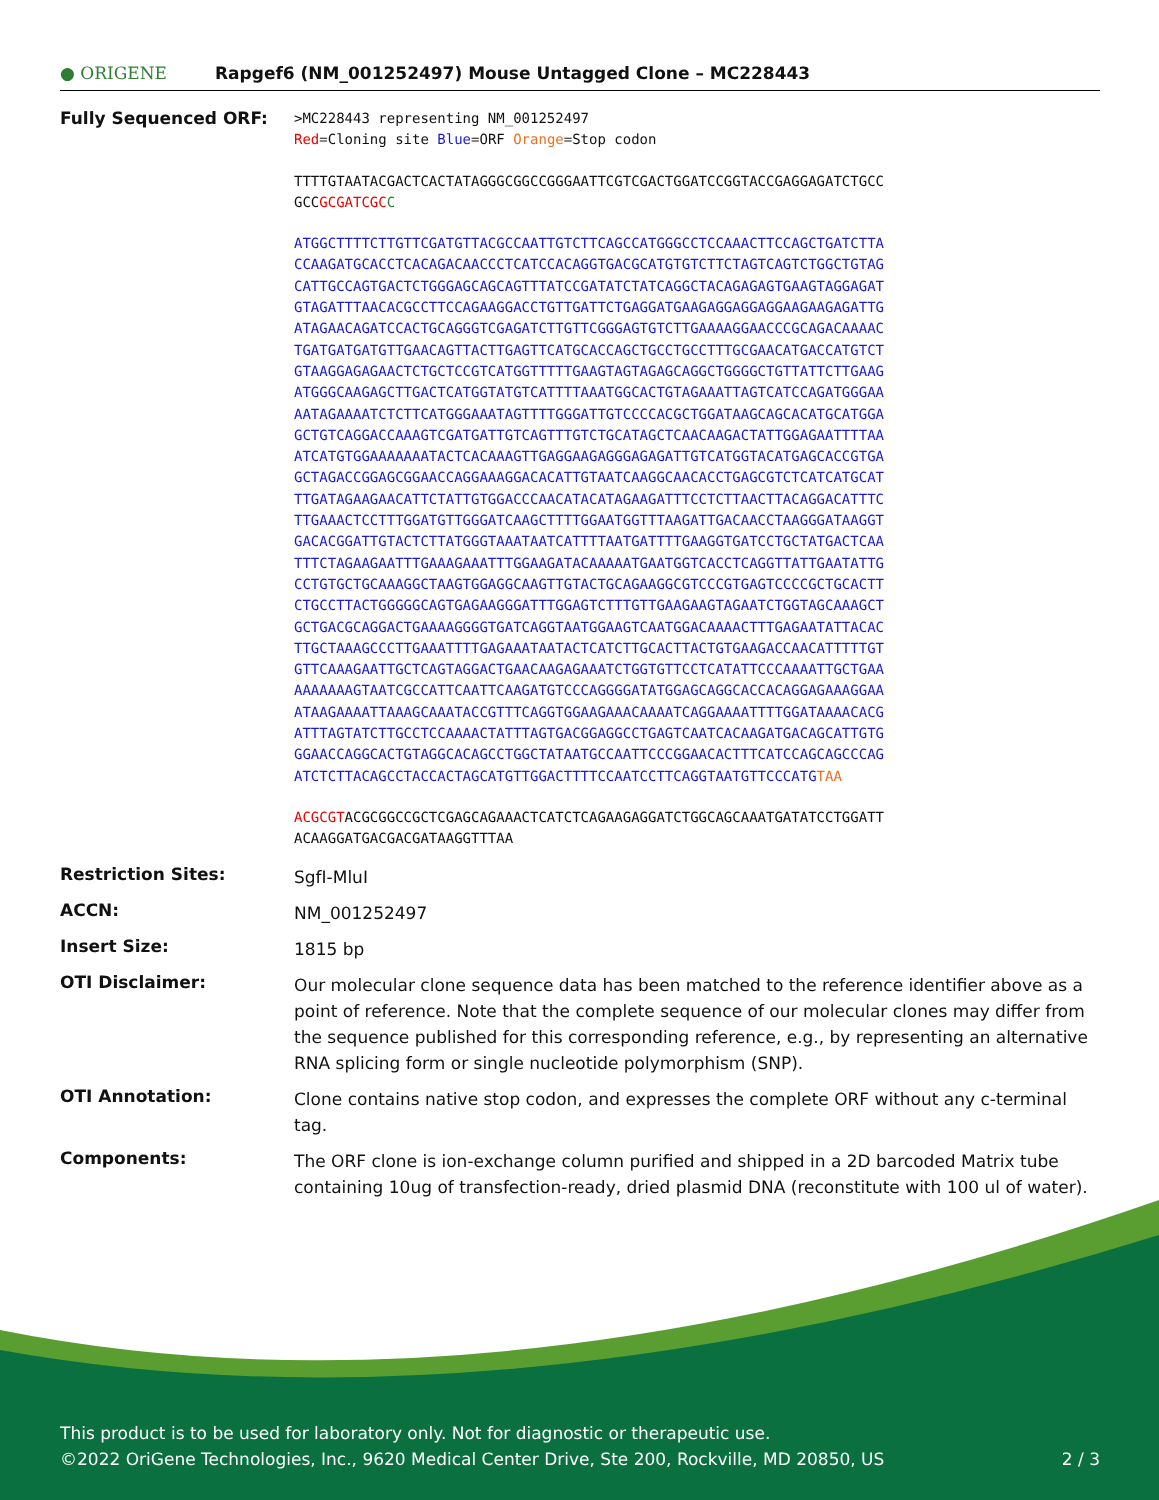● ORIGENE
Rapgef6 (NM_001252497) Mouse Untagged Clone – MC228443
Fully Sequenced ORF:
>MC228443 representing NM_001252497
Red=Cloning site Blue=ORF Orange=Stop codon
TTTTGTAATACGACTCACTATAGGGCGGCCGGGAATTCGTCGACTGGATCCGGTACCGAGGAGATCTGCC
GCCGCGATCGC C
ATGGCTTTTCTTGTTCGATGTTACGCCAATTGTCTTCAGCCATGGGCCTCCAAACTTCCAGCTGATCTTA
CCAAGATGCACCTCACAGACAACCCTCATCCACAGGTGACGCATGTGTCTTCTAGTCAGTCTGGCTGTAG
CATTGCCAGTGACTCTGGGAGCAGCAGTTTATCCGATATCTATCAGGCTACAGAGAGTGAAGTAGGAGAT
GTAGATTTAACACGCCTTCCAGAAGGACCTGTTGATTCTGAGGATGAAGAGGAGGAGGAAGAAGAGATTG
ATAGAACAGATCCACTGCAGGGTCGAGATCTTGTTCGGGAGTGTCTTGAAAAGGAACCCGCAGACAAAAC
TGATGATGATGTTGAACAGTTACTTGAGTTCATGCACCAGCTGCCTGCCTTTGCGAACATGACCATGTCT
GTAAGGAGAGAACTCTGCTCCGTCATGGTTTTTGAAGTAGTAGAGCAGGCTGGGGCTGTTATTCTTGAAG
ATGGGCAAGAGCTTGACTCATGGTATGTCATTTTAAATGGCACTGTAGAAATTAGTCATCCAGATGGGAA
AATAGAAAATCTCTTCATGGGAAATAGTTTTGGGATTGTCCCCACGCTGGATAAGCAGCACATGCATGGA
GCTGTCAGGACCAAAGTCGATGATTGTCAGTTTGTCTGCATAGCTCAACAAGACTATTGGAGAATTTTAA
ATCATGTGGAAAAAAATACTCACAAAGTTGAGGAAGAGGGAGAGATTGTCATGGTACATGAGCACCGTGA
GCTAGACCGGAGCGGAACCAGGAAAGGACACATTGTAATCAAGGCAACACCTGAGCGTCTCATCATGCAT
TTGATAGAAGAACATTCTATTGTGGACCCAACATACATAGAAGATTTCCTCTTAACTTACAGGACATTTC
TTGAAACTCCTTTGGATGTTGGGATCAAGCTTTTGGAATGGTTTAAGATTGACAACCTAAGGGATAAGGT
GACACGGATTGTACTCTTATGGGTAAATAATCATTTTAATGATTTTGAAGGTGATCCTGCTATGACTCAA
TTTCTAGAAGAATTTGAAAGAAATTTGGAAGATACAAAAATGAATGGTCACCTCAGGTTATTGAATATTG
CCTGTGCTGCAAAGGCTAAGTGGAGGCAAGTTGTACTGCAGAAGGCGTCCCGTGAGTCCCCGCTGCACTT
CTGCCTTACTGGGGGCAGTGAGAAGGGATTTGGAGTCTTTGTTGAAGAAGTAGAATCTGGTAGCAAAGCT
GCTGACGCAGGACTGAAAAGGGGTGATCAGGTAATGGAAGTCAATGGACAAAACTTTGAGAATATTACAC
TTGCTAAAGCCCTTGAAATTTTGAGAAATAATACTCATCTTGCACTTACTGTGAAGACCAACATTTTTGT
GTTCAAAGAATTGCTCAGTAGGACTGAACAAGAGAAATCTGGTGTTCCTCATATTCCCAAAATTGCTGAA
AAAAAAAGTAATCGCCATTCAATTCAAGATGTCCCAGGGGATATGGAGCAGGCACCACAGGAGAAAGGAA
ATAAGAAAATTAAAGCAAATACCGTTTCAGGTGGAAGAAACAAAATCAGGAAAATTTTGGATAAAACACG
ATTTAGTATCTTGCCTCCAAAACTATTTAGTGACGGAGGCCTGAGTCAATCACAAGATGACAGCATTGTG
GGAACCAGGCACTGTAGGCACAGCCTGGCTATAATGCCAATTCCCGGAACACTTTCATCCAGCAGCCCAG
ATCTCTTACAGCCTACCACTAGCATGTTGGACTTTTCCAATCCTTCAGGTAATGTTCCCATGTAA
ACGCGTACGCGGCCGCTCGAGCAGAAACTCATCTCAGAAGAGGATCTGGCAGCAAATGATATCCTGGATT
ACAAGGATGACGACGATAAGGTTTAA
Restriction Sites:
SgfI-MluI
ACCN:
NM_001252497
Insert Size:
1815 bp
OTI Disclaimer:
Our molecular clone sequence data has been matched to the reference identifier above as a point of reference. Note that the complete sequence of our molecular clones may differ from the sequence published for this corresponding reference, e.g., by representing an alternative RNA splicing form or single nucleotide polymorphism (SNP).
OTI Annotation:
Clone contains native stop codon, and expresses the complete ORF without any c-terminal tag.
Components:
The ORF clone is ion-exchange column purified and shipped in a 2D barcoded Matrix tube containing 10ug of transfection-ready, dried plasmid DNA (reconstitute with 100 ul of water).
This product is to be used for laboratory only. Not for diagnostic or therapeutic use.
©2022 OriGene Technologies, Inc., 9620 Medical Center Drive, Ste 200, Rockville, MD 20850, US 2 / 3